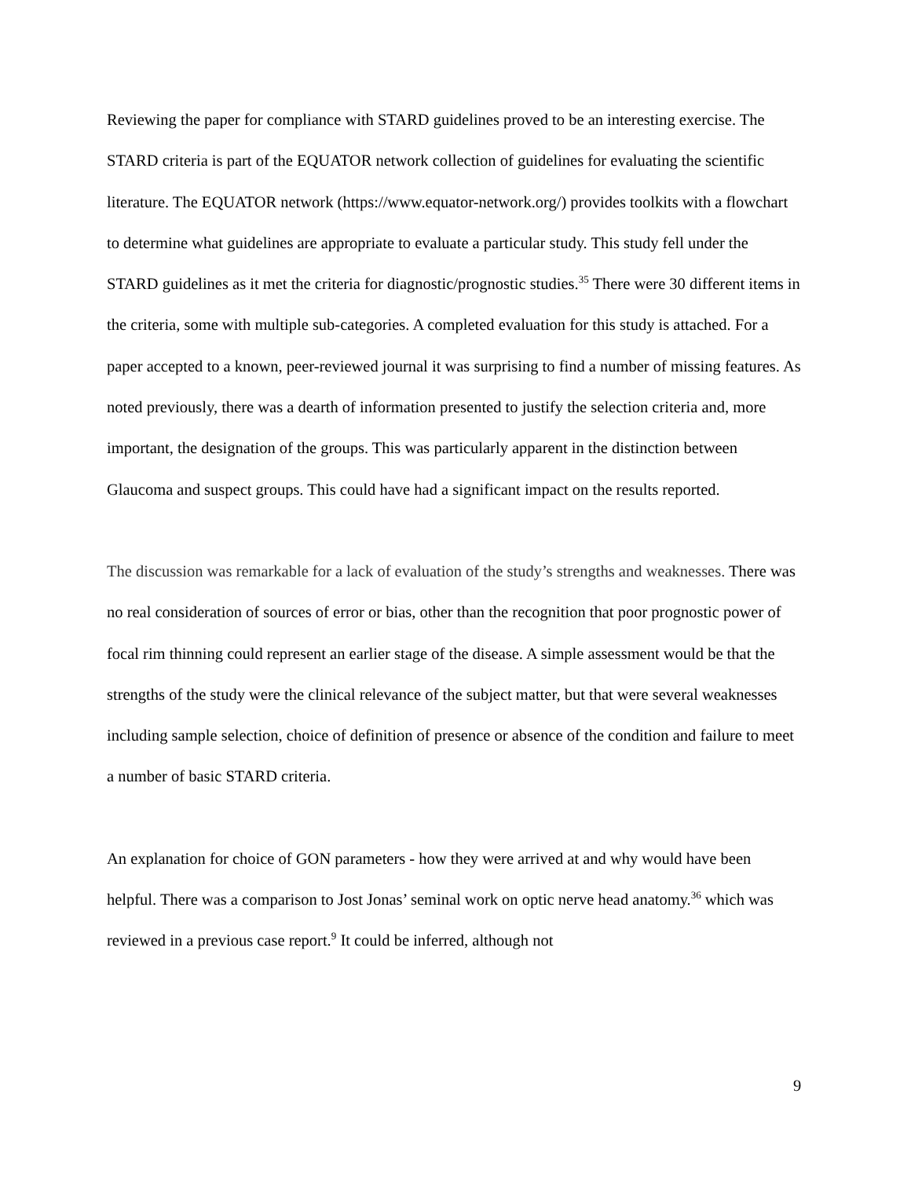Reviewing the paper for compliance with STARD guidelines proved to be an interesting exercise. The STARD criteria is part of the EQUATOR network collection of guidelines for evaluating the scientific literature. The EQUATOR network (https://www.equator-network.org/) provides toolkits with a flowchart to determine what guidelines are appropriate to evaluate a particular study. This study fell under the STARD guidelines as it met the criteria for diagnostic/prognostic studies.<sup>35</sup> There were 30 different items in the criteria, some with multiple sub-categories. A completed evaluation for this study is attached. For a paper accepted to a known, peer-reviewed journal it was surprising to find a number of missing features. As noted previously, there was a dearth of information presented to justify the selection criteria and, more important, the designation of the groups. This was particularly apparent in the distinction between Glaucoma and suspect groups. This could have had a significant impact on the results reported.
The discussion was remarkable for a lack of evaluation of the study’s strengths and weaknesses. There was no real consideration of sources of error or bias, other than the recognition that poor prognostic power of focal rim thinning could represent an earlier stage of the disease. A simple assessment would be that the strengths of the study were the clinical relevance of the subject matter, but that were several weaknesses including sample selection, choice of definition of presence or absence of the condition and failure to meet a number of basic STARD criteria.
An explanation for choice of GON parameters - how they were arrived at and why would have been helpful. There was a comparison to Jost Jonas’ seminal work on optic nerve head anatomy.<sup>36</sup> which was reviewed in a previous case report.<sup>9</sup> It could be inferred, although not
9